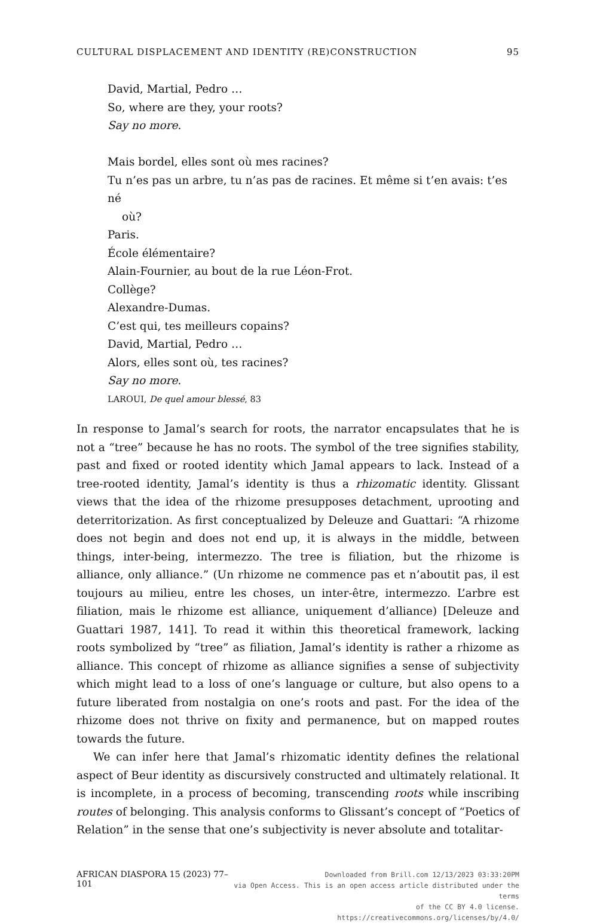CULTURAL DISPLACEMENT AND IDENTITY (RE)CONSTRUCTION 95
David, Martial, Pedro …
So, where are they, your roots?
Say no more.
Mais bordel, elles sont où mes racines?
Tu n’es pas un arbre, tu n’as pas de racines. Et même si t’en avais: t’es né
où?
Paris.
École élémentaire?
Alain-Fournier, au bout de la rue Léon-Frot.
Collège?
Alexandre-Dumas.
C’est qui, tes meilleurs copains?
David, Martial, Pedro …
Alors, elles sont où, tes racines?
Say no more.
LAROUI, De quel amour blessé, 83
In response to Jamal’s search for roots, the narrator encapsulates that he is not a “tree” because he has no roots. The symbol of the tree signifies stability, past and fixed or rooted identity which Jamal appears to lack. Instead of a tree-rooted identity, Jamal’s identity is thus a rhizomatic identity. Glissant views that the idea of the rhizome presupposes detachment, uprooting and deterritorization. As first conceptualized by Deleuze and Guattari: “A rhizome does not begin and does not end up, it is always in the middle, between things, inter-being, intermezzo. The tree is filiation, but the rhizome is alliance, only alliance.” (Un rhizome ne commence pas et n’aboutit pas, il est toujours au milieu, entre les choses, un inter-être, intermezzo. L’arbre est filiation, mais le rhizome est alliance, uniquement d’alliance) [Deleuze and Guattari 1987, 141]. To read it within this theoretical framework, lacking roots symbolized by “tree” as filiation, Jamal’s identity is rather a rhizome as alliance. This concept of rhizome as alliance signifies a sense of subjectivity which might lead to a loss of one’s language or culture, but also opens to a future liberated from nostalgia on one’s roots and past. For the idea of the rhizome does not thrive on fixity and permanence, but on mapped routes towards the future.
We can infer here that Jamal’s rhizomatic identity defines the relational aspect of Beur identity as discursively constructed and ultimately relational. It is incomplete, in a process of becoming, transcending roots while inscribing routes of belonging. This analysis conforms to Glissant’s concept of “Poetics of Relation” in the sense that one’s subjectivity is never absolute and totalitar-
AFRICAN DIASPORA 15 (2023) 77–101
Downloaded from Brill.com 12/13/2023 03:33:20PM
via Open Access. This is an open access article distributed under the terms
of the CC BY 4.0 license.
https://creativecommons.org/licenses/by/4.0/